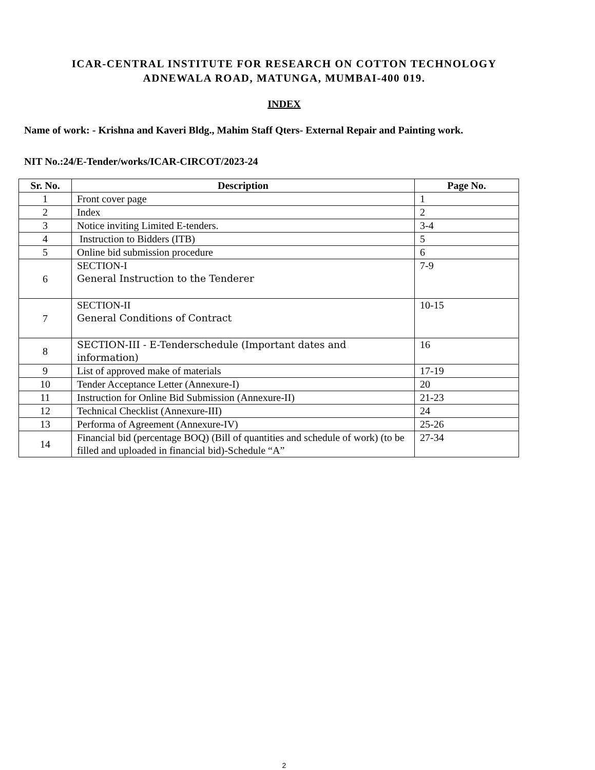ICAR-CENTRAL INSTITUTE FOR RESEARCH ON COTTON TECHNOLOGY
ADNEWALA ROAD, MATUNGA, MUMBAI-400 019.
INDEX
Name of work: - Krishna and Kaveri Bldg., Mahim Staff Qters- External Repair and Painting work.
NIT No.:24/E-Tender/works/ICAR-CIRCOT/2023-24
| Sr. No. | Description | Page No. |
| --- | --- | --- |
| 1 | Front cover page | 1 |
| 2 | Index | 2 |
| 3 | Notice inviting Limited E-tenders. | 3-4 |
| 4 | Instruction to Bidders (ITB) | 5 |
| 5 | Online bid submission procedure | 6 |
| 6 | SECTION-I General Instruction to the Tenderer | 7-9 |
| 7 | SECTION-II General Conditions of Contract | 10-15 |
| 8 | SECTION-III - E-Tenderschedule (Important dates and information) | 16 |
| 9 | List of approved make of materials | 17-19 |
| 10 | Tender Acceptance Letter (Annexure-I) | 20 |
| 11 | Instruction for Online Bid Submission (Annexure-II) | 21-23 |
| 12 | Technical Checklist (Annexure-III) | 24 |
| 13 | Performa of Agreement (Annexure-IV) | 25-26 |
| 14 | Financial bid (percentage BOQ) (Bill of quantities and schedule of work) (to be filled and uploaded in financial bid)-Schedule “A” | 27-34 |
2